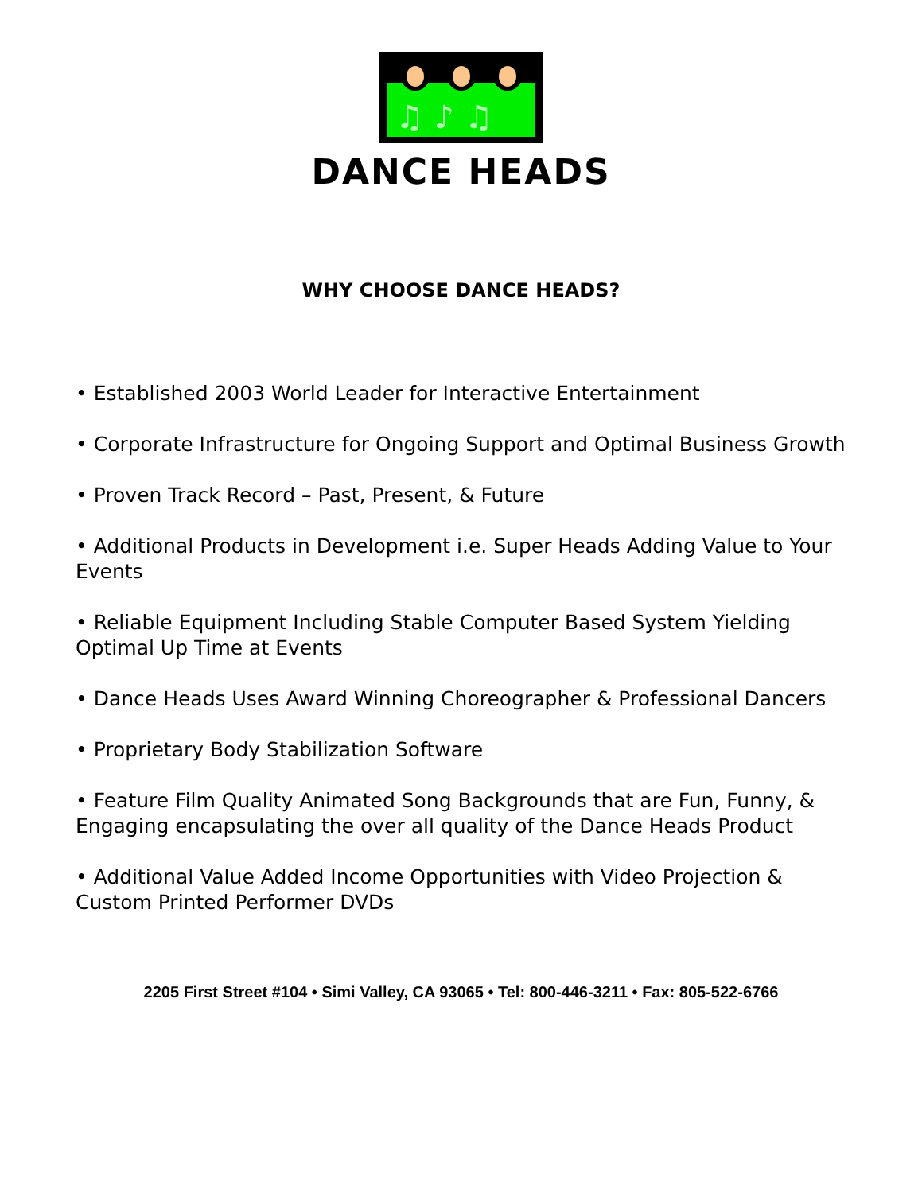♫ ♪ ♫
DANCE HEADS
WHY CHOOSE DANCE HEADS?
• Established 2003 World Leader for Interactive Entertainment
• Corporate Infrastructure for Ongoing Support and Optimal Business Growth
• Proven Track Record – Past, Present, & Future
• Additional Products in Development i.e. Super Heads Adding Value to Your Events
• Reliable Equipment Including Stable Computer Based System Yielding Optimal Up Time at Events
• Dance Heads Uses Award Winning Choreographer & Professional Dancers
• Proprietary Body Stabilization Software
• Feature Film Quality Animated Song Backgrounds that are Fun, Funny, & Engaging encapsulating the over all quality of the Dance Heads Product
• Additional Value Added Income Opportunities with Video Projection & Custom Printed Performer DVDs
2205 First Street #104 • Simi Valley, CA 93065 • Tel: 800-446-3211 • Fax: 805-522-6766